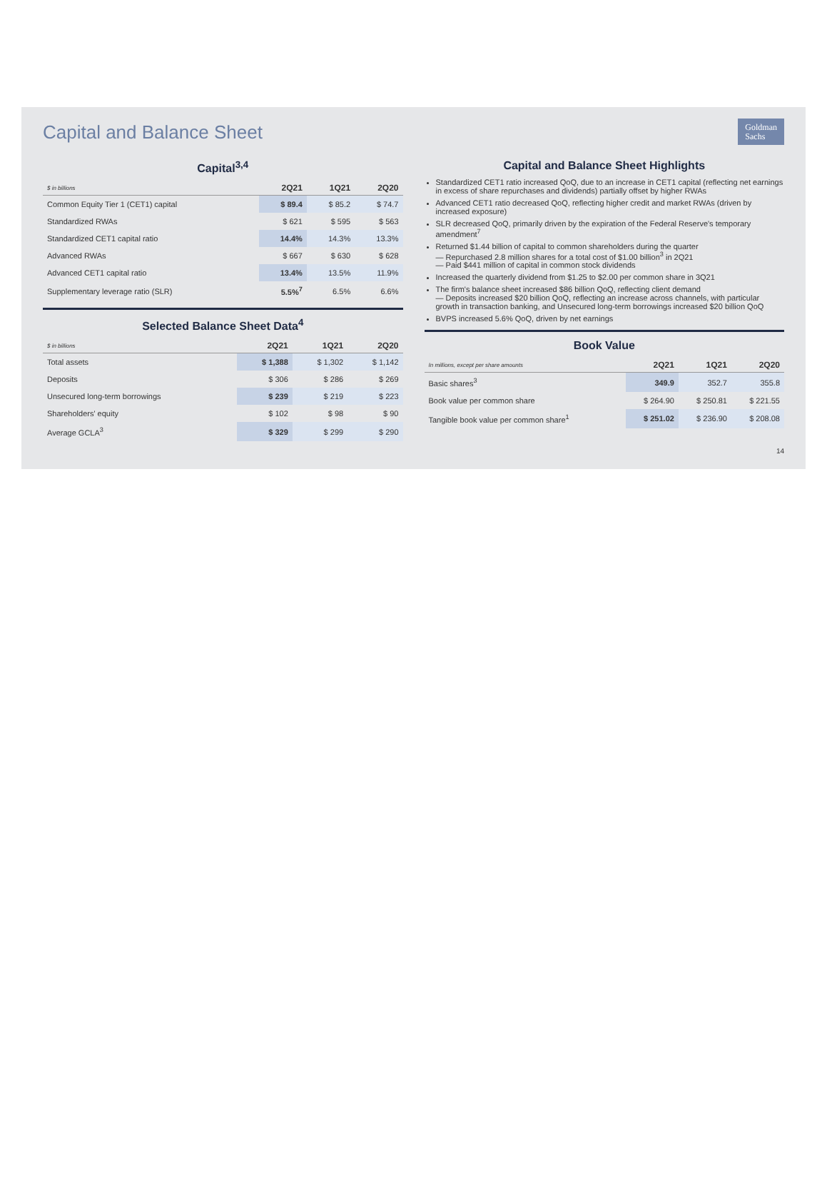Goldman
Sachs
Capital and Balance Sheet
Capital<sup>3,4</sup>
| $ in billions | 2Q21 | 1Q21 | 2Q20 |
| --- | --- | --- | --- |
| Common Equity Tier 1 (CET1) capital | $ 89.4 | $ 85.2 | $ 74.7 |
| Standardized RWAs | $ 621 | $ 595 | $ 563 |
| Standardized CET1 capital ratio | 14.4% | 14.3% | 13.3% |
| Advanced RWAs | $ 667 | $ 630 | $ 628 |
| Advanced CET1 capital ratio | 13.4% | 13.5% | 11.9% |
| Supplementary leverage ratio (SLR) | 5.5%<sup>7</sup> | 6.5% | 6.6% |
Selected Balance Sheet Data<sup>4</sup>
| $ in billions | 2Q21 | 1Q21 | 2Q20 |
| --- | --- | --- | --- |
| Total assets | $ 1,388 | $ 1,302 | $ 1,142 |
| Deposits | $ 306 | $ 286 | $ 269 |
| Unsecured long-term borrowings | $ 239 | $ 219 | $ 223 |
| Shareholders' equity | $ 102 | $ 98 | $ 90 |
| Average GCLA<sup>3</sup> | $ 329 | $ 299 | $ 290 |
Capital and Balance Sheet Highlights
Standardized CET1 ratio increased QoQ, due to an increase in CET1 capital (reflecting net earnings in excess of share repurchases and dividends) partially offset by higher RWAs
Advanced CET1 ratio decreased QoQ, reflecting higher credit and market RWAs (driven by increased exposure)
SLR decreased QoQ, primarily driven by the expiration of the Federal Reserve's temporary amendment<sup>7</sup>
Returned $1.44 billion of capital to common shareholders during the quarter
— Repurchased 2.8 million shares for a total cost of $1.00 billion<sup>3</sup> in 2Q21
— Paid $441 million of capital in common stock dividends
Increased the quarterly dividend from $1.25 to $2.00 per common share in 3Q21
The firm's balance sheet increased $86 billion QoQ, reflecting client demand
— Deposits increased $20 billion QoQ, reflecting an increase across channels, with particular growth in transaction banking, and Unsecured long-term borrowings increased $20 billion QoQ
BVPS increased 5.6% QoQ, driven by net earnings
Book Value
| In millions, except per share amounts | 2Q21 | 1Q21 | 2Q20 |
| --- | --- | --- | --- |
| Basic shares<sup>3</sup> | 349.9 | 352.7 | 355.8 |
| Book value per common share | $ 264.90 | $ 250.81 | $ 221.55 |
| Tangible book value per common share<sup>1</sup> | $ 251.02 | $ 236.90 | $ 208.08 |
14